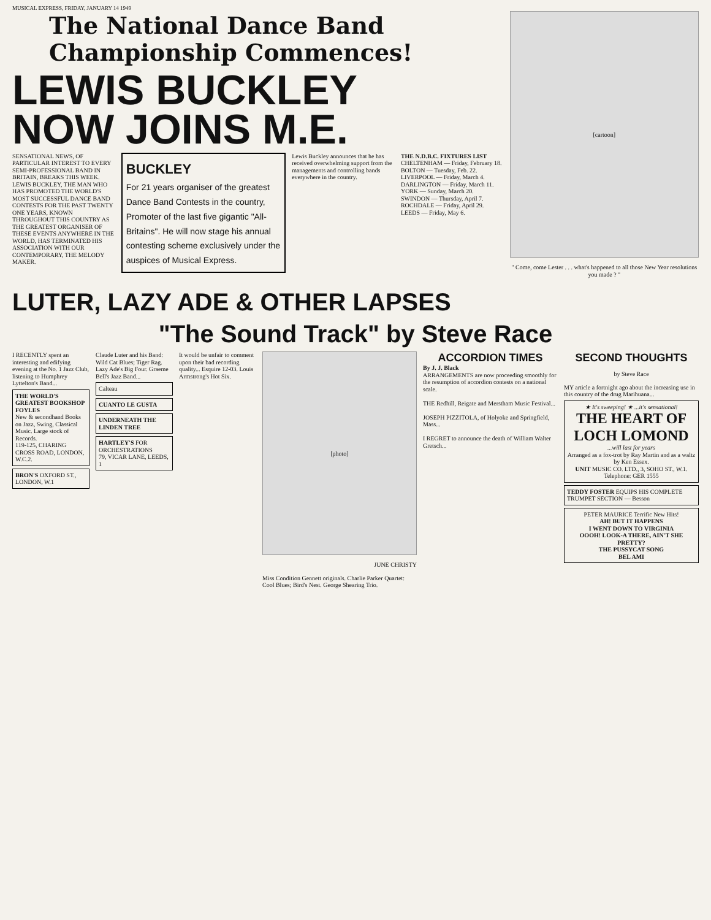MUSICAL EXPRESS, FRIDAY, JANUARY 14 1949
The National Dance Band
Championship Commences!
LEWIS BUCKLEY
NOW JOINS M.E.
SENSATIONAL NEWS, OF PARTICULAR INTEREST TO EVERY SEMI-PROFESSIONAL BAND IN BRITAIN, BREAKS THIS WEEK. LEWIS BUCKLEY, THE MAN WHO HAS PROMOTED THE WORLD'S MOST SUCCESSFUL DANCE BAND CONTESTS FOR THE PAST TWENTY ONE YEARS, KNOWN THROUGHOUT THIS COUNTRY AS THE GREATEST ORGANISER OF THESE EVENTS ANYWHERE IN THE WORLD, HAS TERMINATED HIS ASSOCIATION WITH OUR CONTEMPORARY, THE MELODY MAKER.
BUCKLEY
For 21 years organiser of the greatest Dance Band Contests in the country, Promoter of the last five gigantic "All-Britains". He will now stage his annual contesting scheme exclusively under the auspices of Musical Express.
Lewis Buckley announces that he has received overwhelming support from the managements and controlling bands everywhere in the country.
THE N.D.B.C. FIXTURES LIST
CHELTENHAM — Friday, February 18. BOLTON — Tuesday, Feb. 22. LIVERPOOL — Friday, March 4. DARLINGTON — Friday, March 11. YORK — Sunday, March 20. SWINDON — Thursday, April 7. ROCHDALE — Friday, April 29. LEEDS — Friday, May 6.
[cartoon]
" Come, come Lester . . . what's happened to all those New Year resolutions you made ? "
LUTER, LAZY ADE & OTHER LAPSES
"The Sound Track" by Steve Race
I RECENTLY spent an interesting and edifying evening at the No. 1 Jazz Club, listening to Humphrey Lyttelton's Band...
THE WORLD'S GREATEST BOOKSHOP
FOYLES
New & secondhand Books on Jazz, Swing, Classical Music. Large stock of Records.
119-125, CHARING CROSS ROAD, LONDON, W.C.2.
BRON'S OXFORD ST., LONDON, W.1
Claude Luter and his Band: Wild Cat Blues; Tiger Rag. Lazy Ade's Big Four. Graeme Bell's Jazz Band...
Calteau
CUANTO LE GUSTA
UNDERNEATH THE LINDEN TREE
HARTLEY'S FOR ORCHESTRATIONS
79, VICAR LANE, LEEDS, 1
It would be unfair to comment upon their bad recording quality... Esquire 12-03. Louis Armstrong's Hot Six.
[photo]
JUNE CHRISTY
Miss Condition Gennett originals. Charlie Parker Quartet: Cool Blues; Bird's Nest. George Shearing Trio.
ACCORDION TIMES
By J. J. Black
ARRANGEMENTS are now proceeding smoothly for the resumption of accordion contests on a national scale.
THE Redhill, Reigate and Merstham Music Festival...
JOSEPH PIZZITOLA, of Holyoke and Springfield, Mass...
I REGRET to announce the death of William Walter Gretsch...
SECOND THOUGHTS
by Steve Race
MY article a fortnight ago about the increasing use in this country of the drug Marihuana...
★ It's sweeping! ★ ...it's sensational!
THE HEART OF LOCH LOMOND
...will last for years
Arranged as a fox-trot by Ray Martin and as a waltz by Ken Essex.
UNIT MUSIC CO. LTD., 3, SOHO ST., W.1. Telephone: GER 1555
TEDDY FOSTER EQUIPS HIS COMPLETE TRUMPET SECTION — Besson
PETER MAURICE Terrific New Hits!
AH! BUT IT HAPPENS
I WENT DOWN TO VIRGINIA
OOOH! LOOK-A THERE, AIN'T SHE PRETTY?
THE PUSSYCAT SONG
BEL AMI